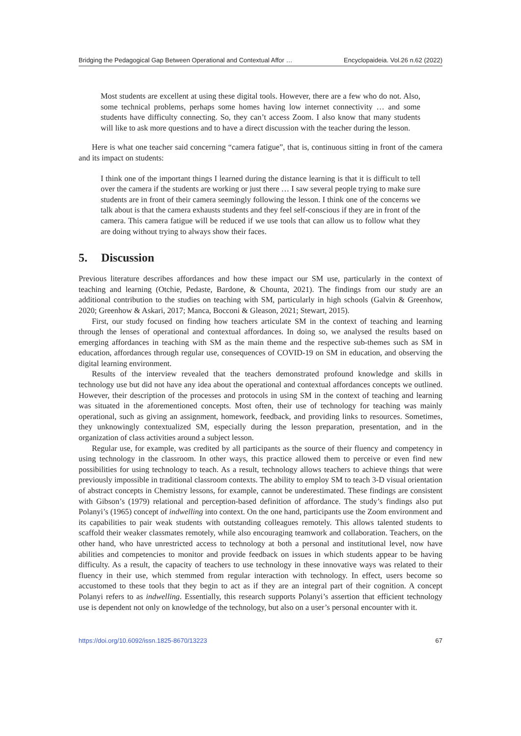Bridging the Pedagogical Gap Between Operational and Contextual Affor … Encyclopaideia. Vol.26 n.62 (2022)
Most students are excellent at using these digital tools. However, there are a few who do not. Also, some technical problems, perhaps some homes having low internet connectivity … and some students have difficulty connecting. So, they can’t access Zoom. I also know that many students will like to ask more questions and to have a direct discussion with the teacher during the lesson.
Here is what one teacher said concerning “camera fatigue”, that is, continuous sitting in front of the camera and its impact on students:
I think one of the important things I learned during the distance learning is that it is difficult to tell over the camera if the students are working or just there … I saw several people trying to make sure students are in front of their camera seemingly following the lesson. I think one of the concerns we talk about is that the camera exhausts students and they feel self-conscious if they are in front of the camera. This camera fatigue will be reduced if we use tools that can allow us to follow what they are doing without trying to always show their faces.
5. Discussion
Previous literature describes affordances and how these impact our SM use, particularly in the context of teaching and learning (Otchie, Pedaste, Bardone, & Chounta, 2021). The findings from our study are an additional contribution to the studies on teaching with SM, particularly in high schools (Galvin & Greenhow, 2020; Greenhow & Askari, 2017; Manca, Bocconi & Gleason, 2021; Stewart, 2015).
First, our study focused on finding how teachers articulate SM in the context of teaching and learning through the lenses of operational and contextual affordances. In doing so, we analysed the results based on emerging affordances in teaching with SM as the main theme and the respective sub-themes such as SM in education, affordances through regular use, consequences of COVID-19 on SM in education, and observing the digital learning environment.
Results of the interview revealed that the teachers demonstrated profound knowledge and skills in technology use but did not have any idea about the operational and contextual affordances concepts we outlined. However, their description of the processes and protocols in using SM in the context of teaching and learning was situated in the aforementioned concepts. Most often, their use of technology for teaching was mainly operational, such as giving an assignment, homework, feedback, and providing links to resources. Sometimes, they unknowingly contextualized SM, especially during the lesson preparation, presentation, and in the organization of class activities around a subject lesson.
Regular use, for example, was credited by all participants as the source of their fluency and competency in using technology in the classroom. In other ways, this practice allowed them to perceive or even find new possibilities for using technology to teach. As a result, technology allows teachers to achieve things that were previously impossible in traditional classroom contexts. The ability to employ SM to teach 3-D visual orientation of abstract concepts in Chemistry lessons, for example, cannot be underestimated. These findings are consistent with Gibson’s (1979) relational and perception-based definition of affordance. The study’s findings also put Polanyi’s (1965) concept of indwelling into context. On the one hand, participants use the Zoom environment and its capabilities to pair weak students with outstanding colleagues remotely. This allows talented students to scaffold their weaker classmates remotely, while also encouraging teamwork and collaboration. Teachers, on the other hand, who have unrestricted access to technology at both a personal and institutional level, now have abilities and competencies to monitor and provide feedback on issues in which students appear to be having difficulty. As a result, the capacity of teachers to use technology in these innovative ways was related to their fluency in their use, which stemmed from regular interaction with technology. In effect, users become so accustomed to these tools that they begin to act as if they are an integral part of their cognition. A concept Polanyi refers to as indwelling. Essentially, this research supports Polanyi’s assertion that efficient technology use is dependent not only on knowledge of the technology, but also on a user’s personal encounter with it.
https://doi.org/10.6092/issn.1825-8670/13223 67